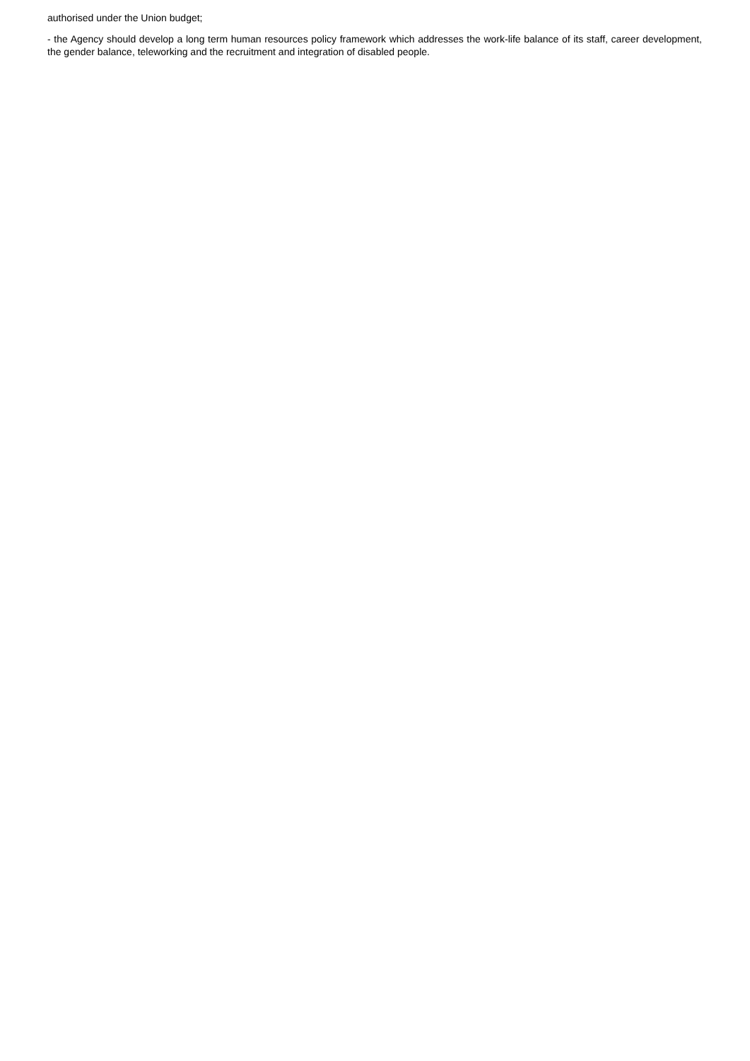authorised under the Union budget;
- the Agency should develop a long term human resources policy framework which addresses the work-life balance of its staff, career development, the gender balance, teleworking and the recruitment and integration of disabled people.